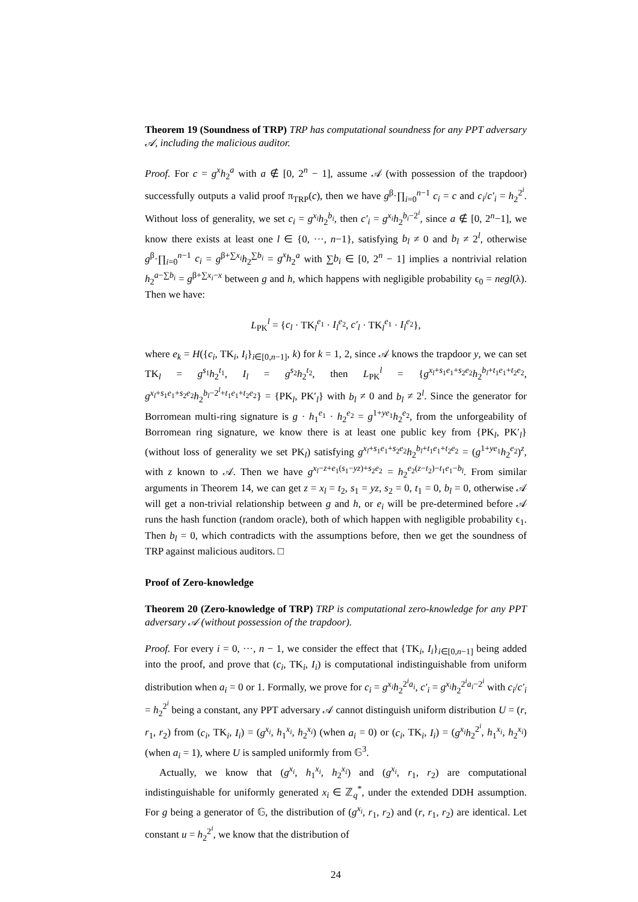Theorem 19 (Soundness of TRP) TRP has computational soundness for any PPT adversary 𝒜, including the malicious auditor.
Proof. For c = g<sup>x</sup>h<sub>2</sub><sup>a</sup> with a ∉ [0, 2<sup>n</sup> − 1], assume 𝒜 (with possession of the trapdoor) successfully outputs a valid proof π<sub>TRP</sub>(c), then we have g<sup>β</sup>·∏<sub>i=0</sub><sup>n−1</sup> c<sub>i</sub> = c and c<sub>i</sub>/c′<sub>i</sub> = h<sub>2</sub><sup>2<sup>i</sup></sup>. Without loss of generality, we set c<sub>i</sub> = g<sup>x<sub>i</sub></sup>h<sub>2</sub><sup>b<sub>i</sub></sup>, then c′<sub>i</sub> = g<sup>x<sub>i</sub></sup>h<sub>2</sub><sup>b<sub>i</sub>−2<sup>i</sup></sup>, since a ∉ [0, 2<sup>n</sup>−1], we know there exists at least one l ∈ {0, ···, n−1}, satisfying b<sub>l</sub> ≠ 0 and b<sub>l</sub> ≠ 2<sup>l</sup>, otherwise g<sup>β</sup>·∏<sub>i=0</sub><sup>n−1</sup> c<sub>i</sub> = g<sup>β+∑x<sub>i</sub></sup>h<sub>2</sub><sup>∑b<sub>i</sub></sup> = g<sup>x</sup>h<sub>2</sub><sup>a</sup> with ∑b<sub>i</sub> ∈ [0, 2<sup>n</sup> − 1] implies a nontrivial relation h<sub>2</sub><sup>a−∑b<sub>i</sub></sup> = g<sup>β+∑x<sub>i</sub>−x</sup> between g and h, which happens with negligible probability ϵ<sub>0</sub> = negl(λ). Then we have:
L<sub>PK</sub><sup>l</sup> = {c<sub>l</sub> · TK<sub>l</sub><sup>e<sub>1</sub></sup> · I<sub>l</sub><sup>e<sub>2</sub></sup>, c′<sub>l</sub> · TK<sub>l</sub><sup>e<sub>1</sub></sup> · I<sub>l</sub><sup>e<sub>2</sub></sup>},
where e<sub>k</sub> = H({c<sub>i</sub>, TK<sub>i</sub>, I<sub>i</sub>}<sub>i∈[0,n−1]</sub>, k) for k = 1, 2, since 𝒜 knows the trapdoor y, we can set TK<sub>l</sub> = g<sup>s<sub>1</sub></sup>h<sub>2</sub><sup>t<sub>1</sub></sup>, I<sub>l</sub> = g<sup>s<sub>2</sub></sup>h<sub>2</sub><sup>t<sub>2</sub></sup>, then L<sub>PK</sub><sup>l</sup> = {g<sup>x<sub>l</sub>+s<sub>1</sub>e<sub>1</sub>+s<sub>2</sub>e<sub>2</sub></sup>h<sub>2</sub><sup>b<sub>l</sub>+t<sub>1</sub>e<sub>1</sub>+t<sub>2</sub>e<sub>2</sub></sup>, g<sup>x<sub>l</sub>+s<sub>1</sub>e<sub>1</sub>+s<sub>2</sub>e<sub>2</sub></sup>h<sub>2</sub><sup>b<sub>l</sub>−2<sup>l</sup>+t<sub>1</sub>e<sub>1</sub>+t<sub>2</sub>e<sub>2</sub></sup>} = {PK<sub>l</sub>, PK′<sub>l</sub>} with b<sub>l</sub> ≠ 0 and b<sub>l</sub> ≠ 2<sup>l</sup>. Since the generator for Borromean multi-ring signature is g · h<sub>1</sub><sup>e<sub>1</sub></sup> · h<sub>2</sub><sup>e<sub>2</sub></sup> = g<sup>1+ye<sub>1</sub></sup>h<sub>2</sub><sup>e<sub>2</sub></sup>, from the unforgeability of Borromean ring signature, we know there is at least one public key from {PK<sub>l</sub>, PK′<sub>l</sub>} (without loss of generality we set PK<sub>l</sub>) satisfying g<sup>x<sub>l</sub>+s<sub>1</sub>e<sub>1</sub>+s<sub>2</sub>e<sub>2</sub></sup>h<sub>2</sub><sup>b<sub>l</sub>+t<sub>1</sub>e<sub>1</sub>+t<sub>2</sub>e<sub>2</sub></sup> = (g<sup>1+ye<sub>1</sub></sup>h<sub>2</sub><sup>e<sub>2</sub></sup>)<sup>z</sup>, with z known to 𝒜. Then we have g<sup>x<sub>l</sub>−z+e<sub>1</sub>(s<sub>1</sub>−yz)+s<sub>2</sub>e<sub>2</sub></sup> = h<sub>2</sub><sup>e<sub>2</sub>(z−t<sub>2</sub>)−t<sub>1</sub>e<sub>1</sub>−b<sub>l</sub></sup>. From similar arguments in Theorem 14, we can get z = x<sub>l</sub> = t<sub>2</sub>, s<sub>1</sub> = yz, s<sub>2</sub> = 0, t<sub>1</sub> = 0, b<sub>l</sub> = 0, otherwise 𝒜 will get a non-trivial relationship between g and h, or e<sub>i</sub> will be pre-determined before 𝒜 runs the hash function (random oracle), both of which happen with negligible probability ϵ<sub>1</sub>. Then b<sub>l</sub> = 0, which contradicts with the assumptions before, then we get the soundness of TRP against malicious auditors. □
Proof of Zero-knowledge
Theorem 20 (Zero-knowledge of TRP) TRP is computational zero-knowledge for any PPT adversary 𝒜 (without possession of the trapdoor).
Proof. For every i = 0, ···, n − 1, we consider the effect that {TK<sub>i</sub>, I<sub>i</sub>}<sub>i∈[0,n−1]</sub> being added into the proof, and prove that (c<sub>i</sub>, TK<sub>i</sub>, I<sub>i</sub>) is computational indistinguishable from uniform distribution when a<sub>i</sub> = 0 or 1. Formally, we prove for c<sub>i</sub> = g<sup>x<sub>i</sub></sup>h<sub>2</sub><sup>2<sup>i</sup>a<sub>i</sub></sup>, c′<sub>i</sub> = g<sup>x<sub>i</sub></sup>h<sub>2</sub><sup>2<sup>i</sup>a<sub>i</sub>−2<sup>i</sup></sup> with c<sub>i</sub>/c′<sub>i</sub> = h<sub>2</sub><sup>2<sup>i</sup></sup> being a constant, any PPT adversary 𝒜 cannot distinguish uniform distribution U = (r, r<sub>1</sub>, r<sub>2</sub>) from (c<sub>i</sub>, TK<sub>i</sub>, I<sub>i</sub>) = (g<sup>x<sub>i</sub></sup>, h<sub>1</sub><sup>x<sub>i</sub></sup>, h<sub>2</sub><sup>x<sub>i</sub></sup>) (when a<sub>i</sub> = 0) or (c<sub>i</sub>, TK<sub>i</sub>, I<sub>i</sub>) = (g<sup>x<sub>i</sub></sup>h<sub>2</sub><sup>2<sup>i</sup></sup>, h<sub>1</sub><sup>x<sub>i</sub></sup>, h<sub>2</sub><sup>x<sub>i</sub></sup>) (when a<sub>i</sub> = 1), where U is sampled uniformly from 𝔾<sup>3</sup>.
Actually, we know that (g<sup>x<sub>i</sub></sup>, h<sub>1</sub><sup>x<sub>i</sub></sup>, h<sub>2</sub><sup>x<sub>i</sub></sup>) and (g<sup>x<sub>i</sub></sup>, r<sub>1</sub>, r<sub>2</sub>) are computational indistinguishable for uniformly generated x<sub>i</sub> ∈ ℤ<sub>q</sub><sup>*</sup>, under the extended DDH assumption. For g being a generator of 𝔾, the distribution of (g<sup>x<sub>i</sub></sup>, r<sub>1</sub>, r<sub>2</sub>) and (r, r<sub>1</sub>, r<sub>2</sub>) are identical. Let constant u = h<sub>2</sub><sup>2<sup>i</sup></sup>, we know that the distribution of
24